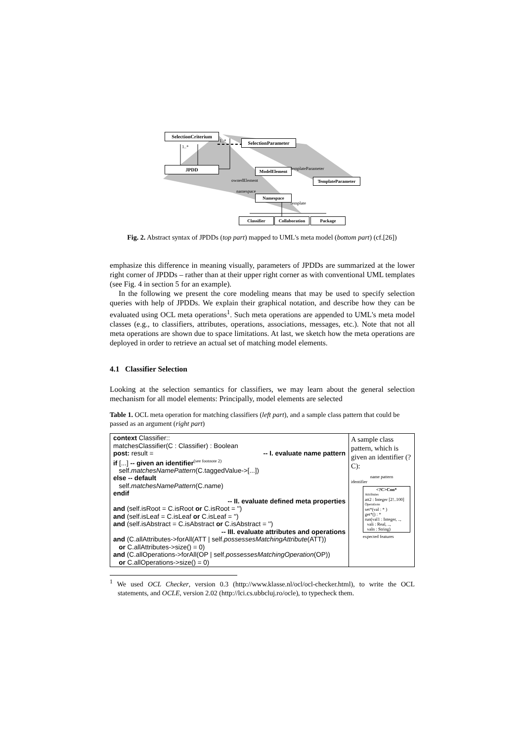SelectionCriterium
1..*
1..*
SelectionParameter
JPDD ModelElement templateParameter
TemplateParameter
ownedElement
namespace
Namespace
template
Classifier
Collaboration
Package
Fig. 2. Abstract syntax of JPDDs (top part) mapped to UML's meta model (bottom part) (cf.[26])
emphasize this difference in meaning visually, parameters of JPDDs are summarized at the lower right corner of JPDDs – rather than at their upper right corner as with conventional UML templates (see Fig. 4 in section 5 for an example).
In the following we present the core modeling means that may be used to specify selection queries with help of JPDDs. We explain their graphical notation, and describe how they can be evaluated using OCL meta operations<sup>1</sup>. Such meta operations are appended to UML's meta model classes (e.g., to classifiers, attributes, operations, associations, messages, etc.). Note that not all meta operations are shown due to space limitations. At last, we sketch how the meta operations are deployed in order to retrieve an actual set of matching model elements.
4.1 Classifier Selection
Looking at the selection semantics for classifiers, we may learn about the general selection mechanism for all model elements: Principally, model elements are selected
Table 1. OCL meta operation for matching classifiers (left part), and a sample class pattern that could be passed as an argument (right part)
| context Classifier:: matchesClassifier(C : Classifier) : Boolean post: result = -- I. evaluate name pattern if [...] -- given an identifier<sup>(see footnote 2)</sup> self. matchesNamePattern (C.taggedValue->[...]) else -- default self. matchesNamePattern (C.name) endif -- II. evaluate defined meta properties and (self.isRoot = C.isRoot or C.isRoot = '') and (self.isLeaf = C.isLeaf or C.isLeaf = '') and (self.isAbstract = C.isAbstract or C.isAbstract = '') -- III. evaluate attributes and operations and (C.allAttributes->forAll(ATT / self. possessesMatchingAttribute (ATT)) or C.allAttributes->size() = 0) and (C.allOperations->forAll(OP / self. possessesMatchingOperation (OP)) or C.allOperations->size() = 0) | A sample class pattern, which is given an identifier (?C): name pattern identifier <?C>Con* Attributes att2 : Integer [2!..100] Operations set*(val : * ) get*() : * run(val1 : Integer, .., vali : Real, .., valn : String) expected features |
<sup>1</sup> We used OCL Checker, version 0.3 (http://www.klasse.nl/ocl/ocl-checker.html), to write the OCL statements, and OCLE, version 2.02 (http://lci.cs.ubbcluj.ro/ocle), to typecheck them.